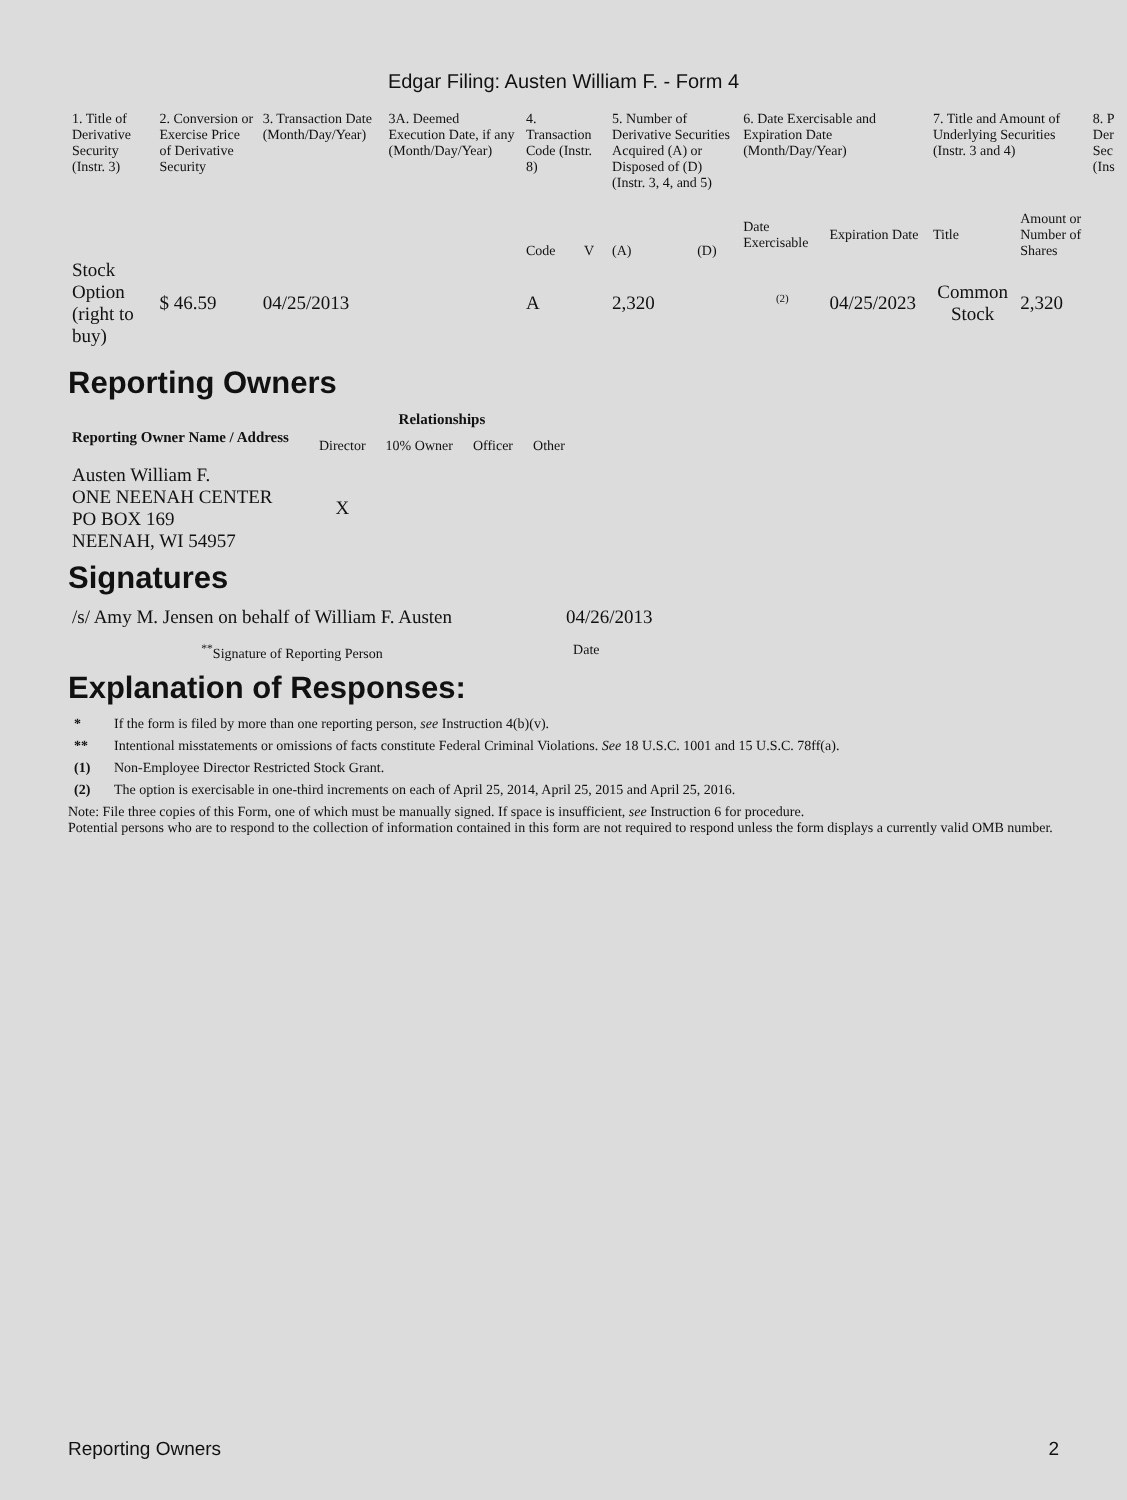Edgar Filing: Austen William F. - Form 4
| 1. Title of Derivative Security (Instr. 3) | 2. Conversion or Exercise Price of Derivative Security | 3. Transaction Date (Month/Day/Year) | 3A. Deemed Execution Date, if any (Month/Day/Year) | 4. Transaction Code (Instr. 8) | | 5. Number of Derivative Securities Acquired (A) or Disposed of (D) (Instr. 3, 4, and 5) | | 6. Date Exercisable and Expiration Date (Month/Day/Year) | | 7. Title and Amount of Underlying Securities (Instr. 3 and 4) | | 8. P Der Sec (Ins |
| | | | | Code | V | (A) | (D) | Date Exercisable | Expiration Date | Title | Amount or Number of Shares | |
| Stock Option (right to buy) | $ 46.59 | 04/25/2013 | | A | | 2,320 | | <sup>(2)</sup> | 04/25/2023 | Common Stock | 2,320 | |
Reporting Owners
| Reporting Owner Name / Address | Relationships | | | |
| --- | --- | --- | --- | --- |
| | Director | 10% Owner | Officer | Other |
| Austen William F. ONE NEENAH CENTER PO BOX 169 NEENAH, WI 54957 | X | | | |
Signatures
| /s/ Amy M. Jensen on behalf of William F. Austen | 04/26/2013 |
| <sup>**</sup> Signature of Reporting Person | Date |
Explanation of Responses:
* If the form is filed by more than one reporting person, see Instruction 4(b)(v).
** Intentional misstatements or omissions of facts constitute Federal Criminal Violations. See 18 U.S.C. 1001 and 15 U.S.C. 78ff(a).
(1) Non-Employee Director Restricted Stock Grant.
(2) The option is exercisable in one-third increments on each of April 25, 2014, April 25, 2015 and April 25, 2016.
Note: File three copies of this Form, one of which must be manually signed. If space is insufficient, see Instruction 6 for procedure.
Potential persons who are to respond to the collection of information contained in this form are not required to respond unless the form displays a currently valid OMB number.
Reporting Owners 2